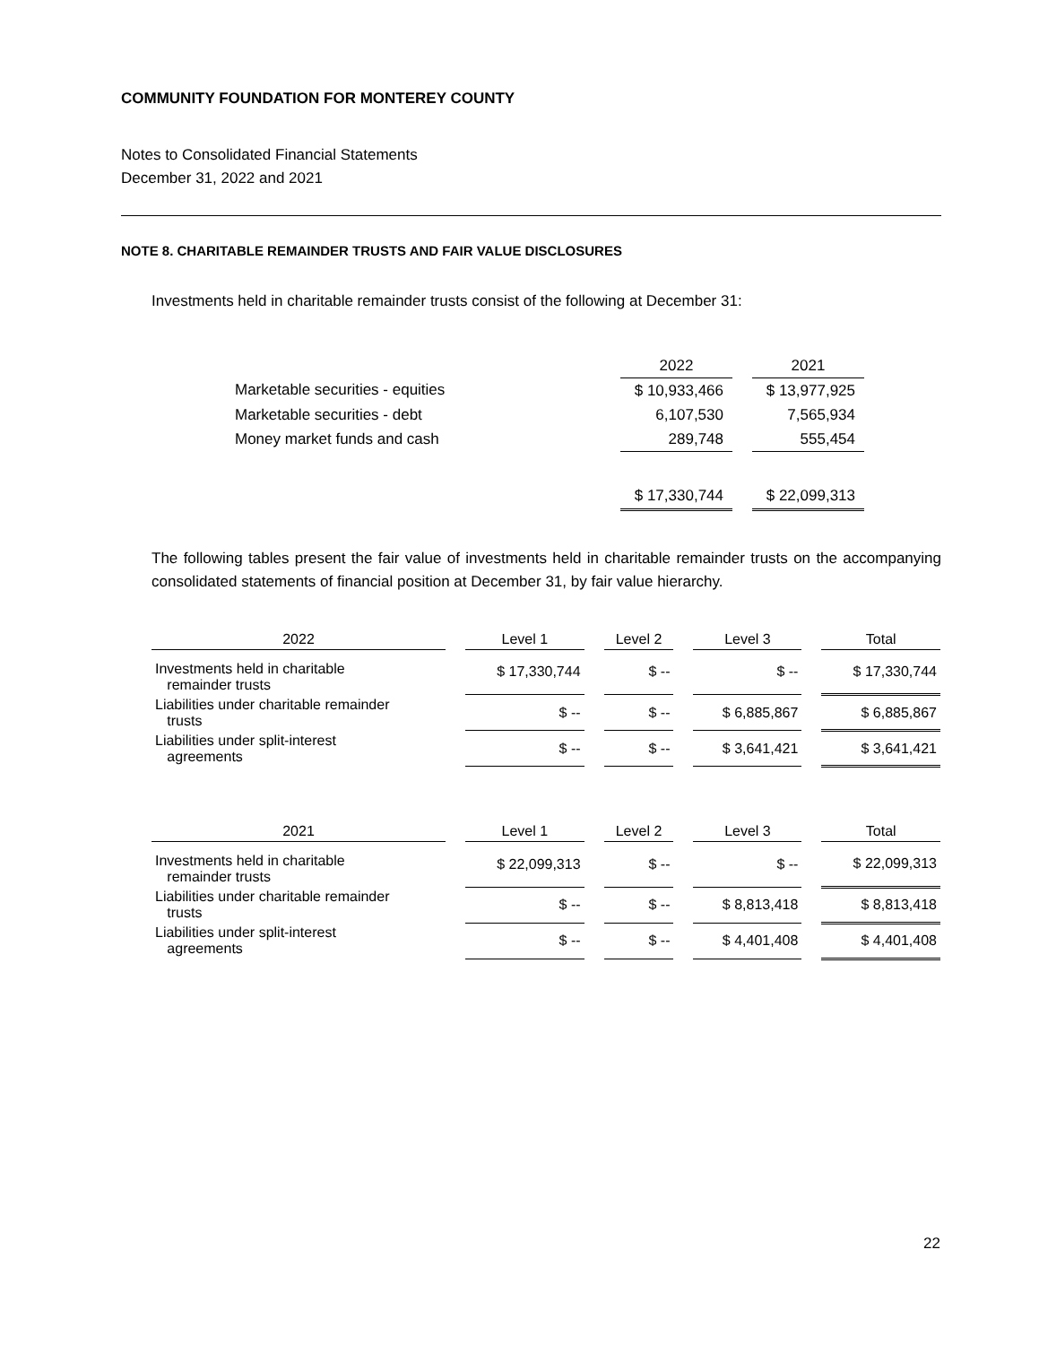COMMUNITY FOUNDATION FOR MONTEREY COUNTY
Notes to Consolidated Financial Statements
December 31, 2022 and 2021
NOTE 8. CHARITABLE REMAINDER TRUSTS AND FAIR VALUE DISCLOSURES
Investments held in charitable remainder trusts consist of the following at December 31:
| | 2022 | | 2021 |
| Marketable securities - equities | $ 10,933,466 | | $ 13,977,925 |
| Marketable securities - debt | 6,107,530 | | 7,565,934 |
| Money market funds and cash | 289,748 | | 555,454 |
| | $ 17,330,744 | | $ 22,099,313 |
The following tables present the fair value of investments held in charitable remainder trusts on the accompanying consolidated statements of financial position at December 31, by fair value hierarchy.
| 2022 | | Level 1 | | Level 2 | | Level 3 | | Total |
| Investments held in charitable remainder trusts | | $ 17,330,744 | | $ -- | | $ -- | | $ 17,330,744 |
| Liabilities under charitable remainder trusts | | $ -- | | $ -- | | $ 6,885,867 | | $ 6,885,867 |
| Liabilities under split-interest agreements | | $ -- | | $ -- | | $ 3,641,421 | | $ 3,641,421 |
| 2021 | | Level 1 | | Level 2 | | Level 3 | | Total |
| Investments held in charitable remainder trusts | | $ 22,099,313 | | $ -- | | $ -- | | $ 22,099,313 |
| Liabilities under charitable remainder trusts | | $ -- | | $ -- | | $ 8,813,418 | | $ 8,813,418 |
| Liabilities under split-interest agreements | | $ -- | | $ -- | | $ 4,401,408 | | $ 4,401,408 |
22